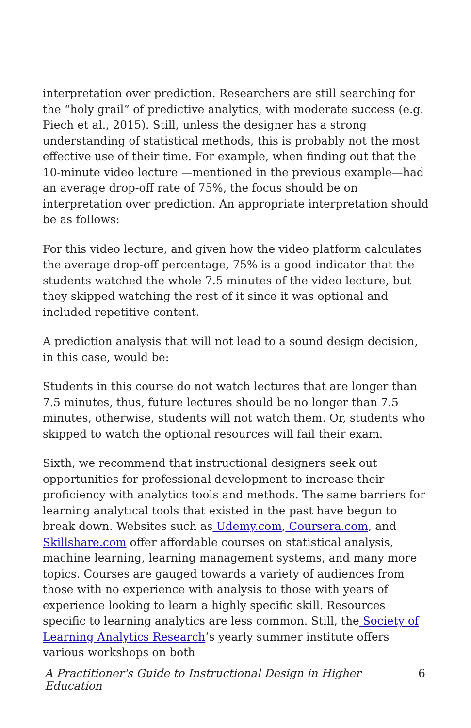interpretation over prediction. Researchers are still searching for the “holy grail” of predictive analytics, with moderate success (e.g. Piech et al., 2015). Still, unless the designer has a strong understanding of statistical methods, this is probably not the most effective use of their time. For example, when finding out that the 10-minute video lecture —mentioned in the previous example—had an average drop-off rate of 75%, the focus should be on interpretation over prediction. An appropriate interpretation should be as follows:
For this video lecture, and given how the video platform calculates the average drop-off percentage, 75% is a good indicator that the students watched the whole 7.5 minutes of the video lecture, but they skipped watching the rest of it since it was optional and included repetitive content.
A prediction analysis that will not lead to a sound design decision, in this case, would be:
Students in this course do not watch lectures that are longer than 7.5 minutes, thus, future lectures should be no longer than 7.5 minutes, otherwise, students will not watch them. Or, students who skipped to watch the optional resources will fail their exam.
Sixth, we recommend that instructional designers seek out opportunities for professional development to increase their proficiency with analytics tools and methods. The same barriers for learning analytical tools that existed in the past have begun to break down. Websites such as Udemy.com, Coursera.com, and Skillshare.com offer affordable courses on statistical analysis, machine learning, learning management systems, and many more topics. Courses are gauged towards a variety of audiences from those with no experience with analysis to those with years of experience looking to learn a highly specific skill. Resources specific to learning analytics are less common. Still, the Society of Learning Analytics Research’s yearly summer institute offers various workshops on both
A Practitioner's Guide to Instructional Design in Higher Education 6